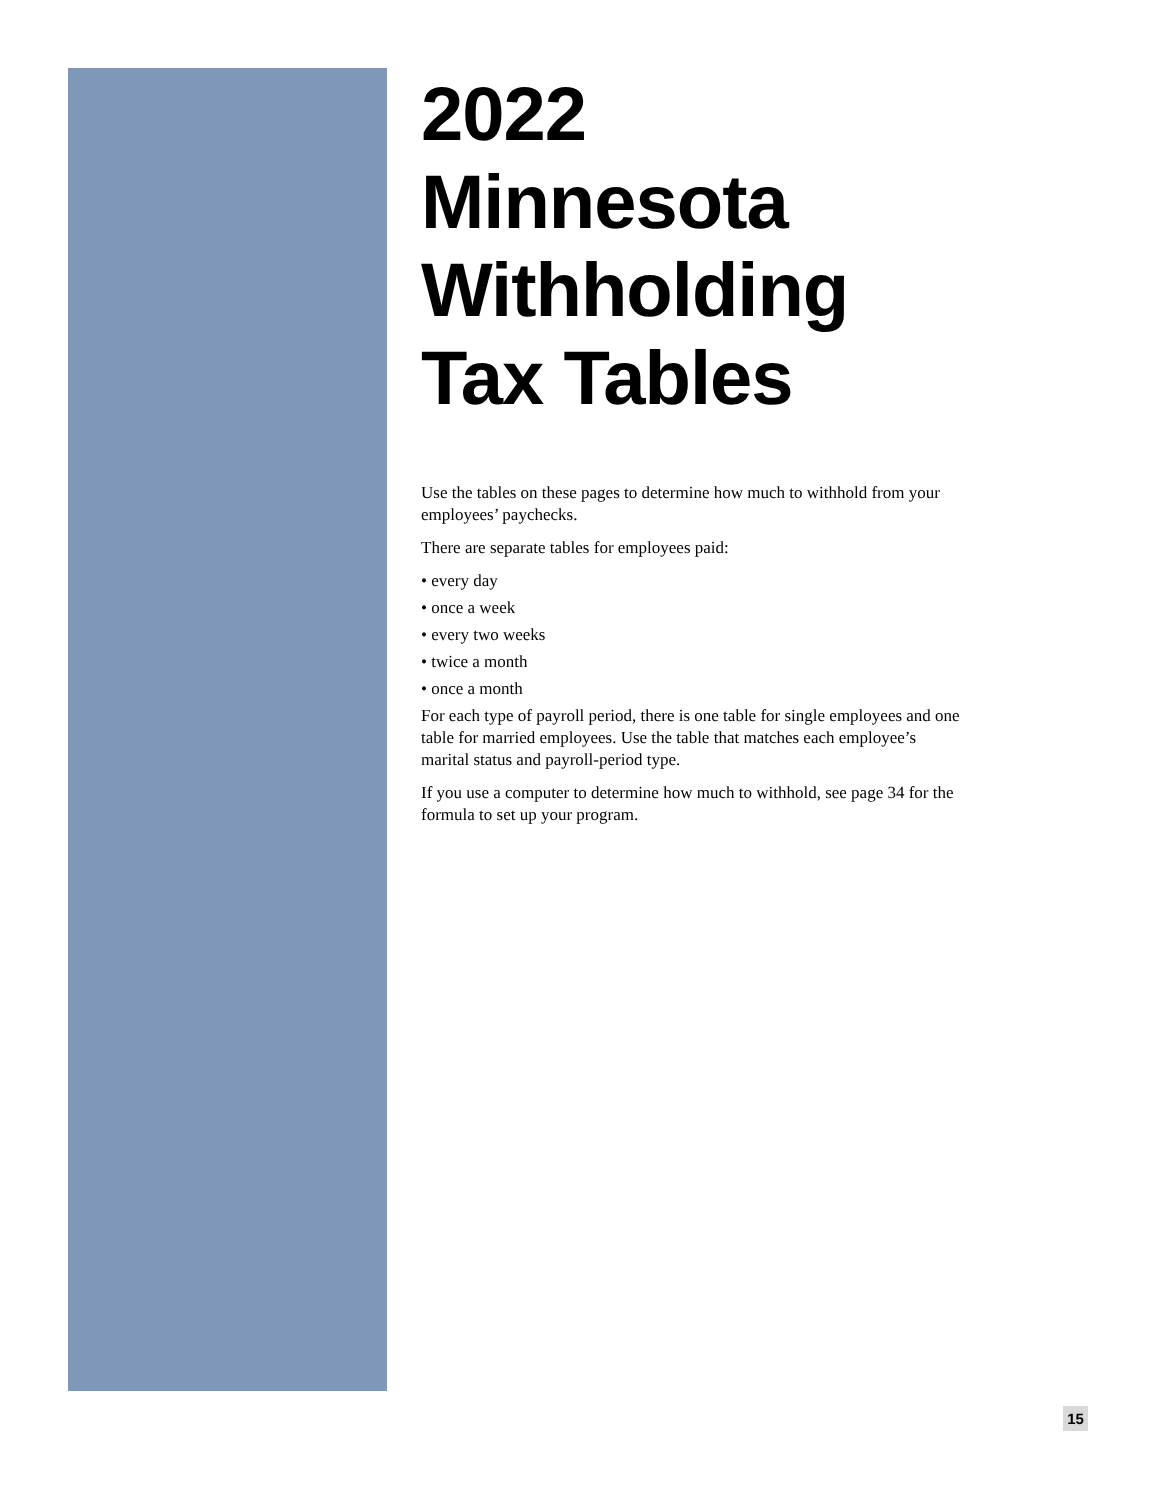2022
Minnesota
Withholding
Tax Tables
Use the tables on these pages to determine how much to withhold from your employees’ paychecks.
There are separate tables for employees paid:
• every day
• once a week
• every two weeks
• twice a month
• once a month
For each type of payroll period, there is one table for single employees and one table for married employees. Use the table that matches each employee’s marital status and payroll-period type.
If you use a computer to determine how much to withhold, see page 34 for the formula to set up your program.
15